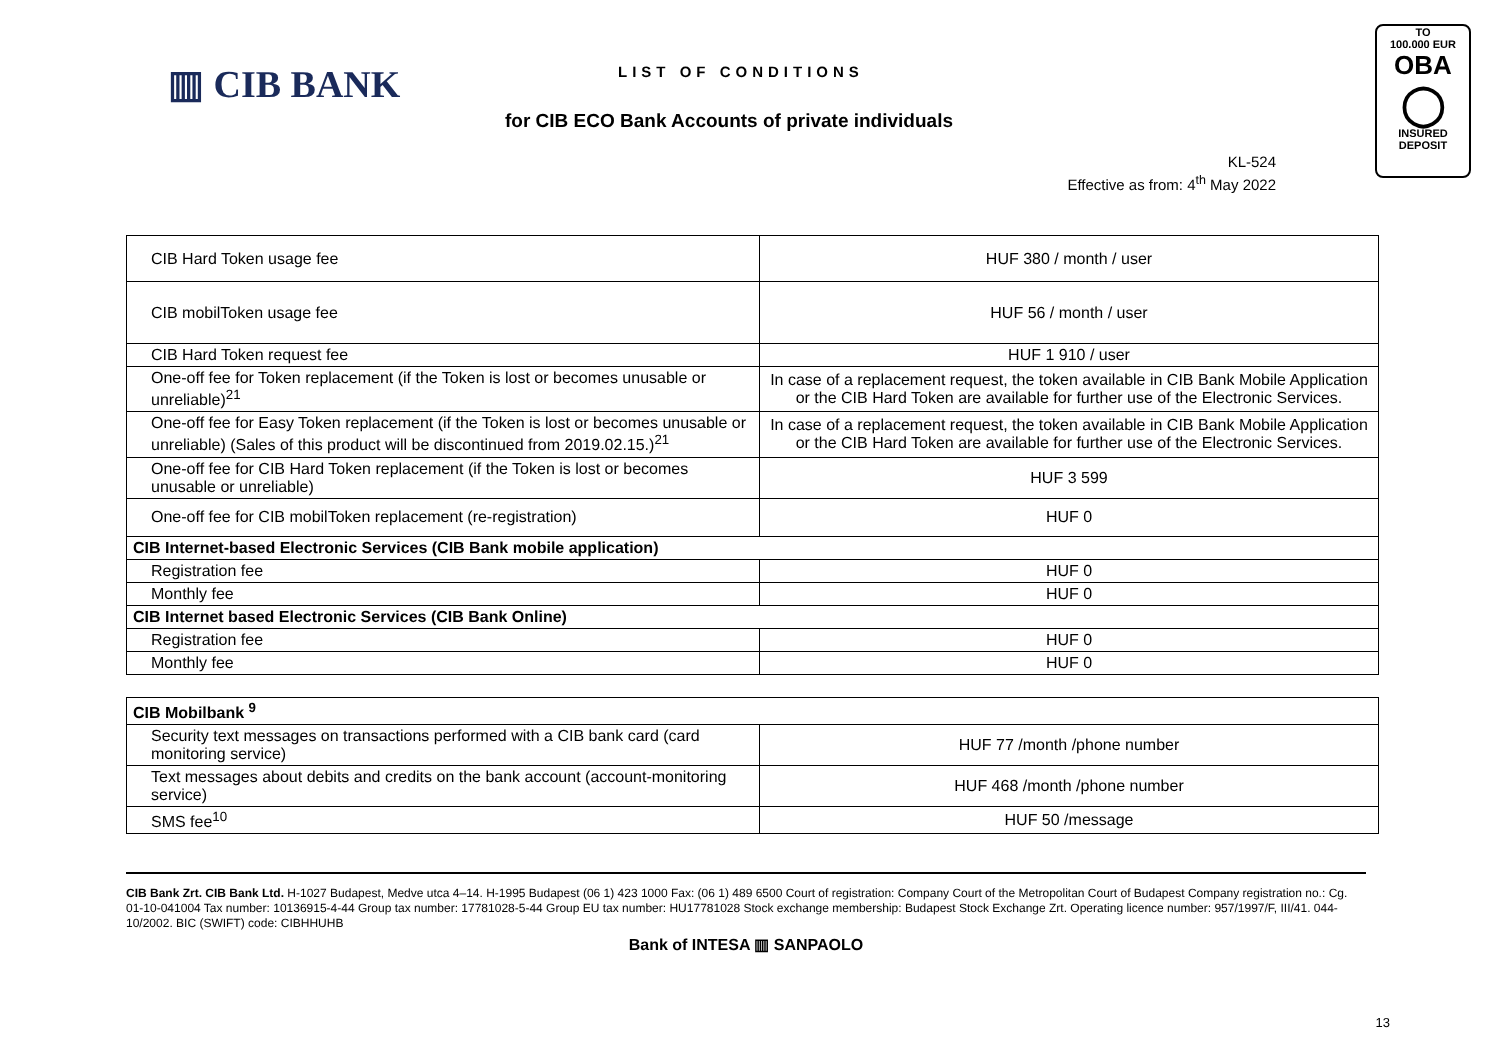▥ CIB BANK LIST OF CONDITIONS
for CIB ECO Bank Accounts of private individuals
KL-524
Effective as from: 4<sup>th</sup> May 2022
TO
100.000 EUR
OBA
◯
INSURED
DEPOSIT
| CIB Hard Token usage fee | HUF 380 / month / user |
| CIB mobilToken usage fee | HUF 56 / month / user |
| CIB Hard Token request fee | HUF 1 910 / user |
| One-off fee for Token replacement (if the Token is lost or becomes unusable or unreliable)<sup>21</sup> | In case of a replacement request, the token available in CIB Bank Mobile Application or the CIB Hard Token are available for further use of the Electronic Services. |
| One-off fee for Easy Token replacement (if the Token is lost or becomes unusable or unreliable) (Sales of this product will be discontinued from 2019.02.15.)<sup>21</sup> | In case of a replacement request, the token available in CIB Bank Mobile Application or the CIB Hard Token are available for further use of the Electronic Services. |
| One-off fee for CIB Hard Token replacement (if the Token is lost or becomes unusable or unreliable) | HUF 3 599 |
| One-off fee for CIB mobilToken replacement (re-registration) | HUF 0 |
| CIB Internet-based Electronic Services (CIB Bank mobile application) | |
| Registration fee | HUF 0 |
| Monthly fee | HUF 0 |
| CIB Internet based Electronic Services (CIB Bank Online) | |
| Registration fee | HUF 0 |
| Monthly fee | HUF 0 |
| CIB Mobilbank <sup>9</sup> | |
| Security text messages on transactions performed with a CIB bank card (card monitoring service) | HUF 77 /month /phone number |
| Text messages about debits and credits on the bank account (account-monitoring service) | HUF 468 /month /phone number |
| SMS fee<sup>10</sup> | HUF 50 /message |
CIB Bank Zrt. CIB Bank Ltd. H-1027 Budapest, Medve utca 4–14. H-1995 Budapest (06 1) 423 1000 Fax: (06 1) 489 6500 Court of registration: Company Court of the Metropolitan Court of Budapest Company registration no.: Cg. 01-10-041004 Tax number: 10136915-4-44 Group tax number: 17781028-5-44 Group EU tax number: HU17781028 Stock exchange membership: Budapest Stock Exchange Zrt. Operating licence number: 957/1997/F, III/41. 044-10/2002. BIC (SWIFT) code: CIBHHUHB
Bank of INTESA ▥ SANPAOLO
13